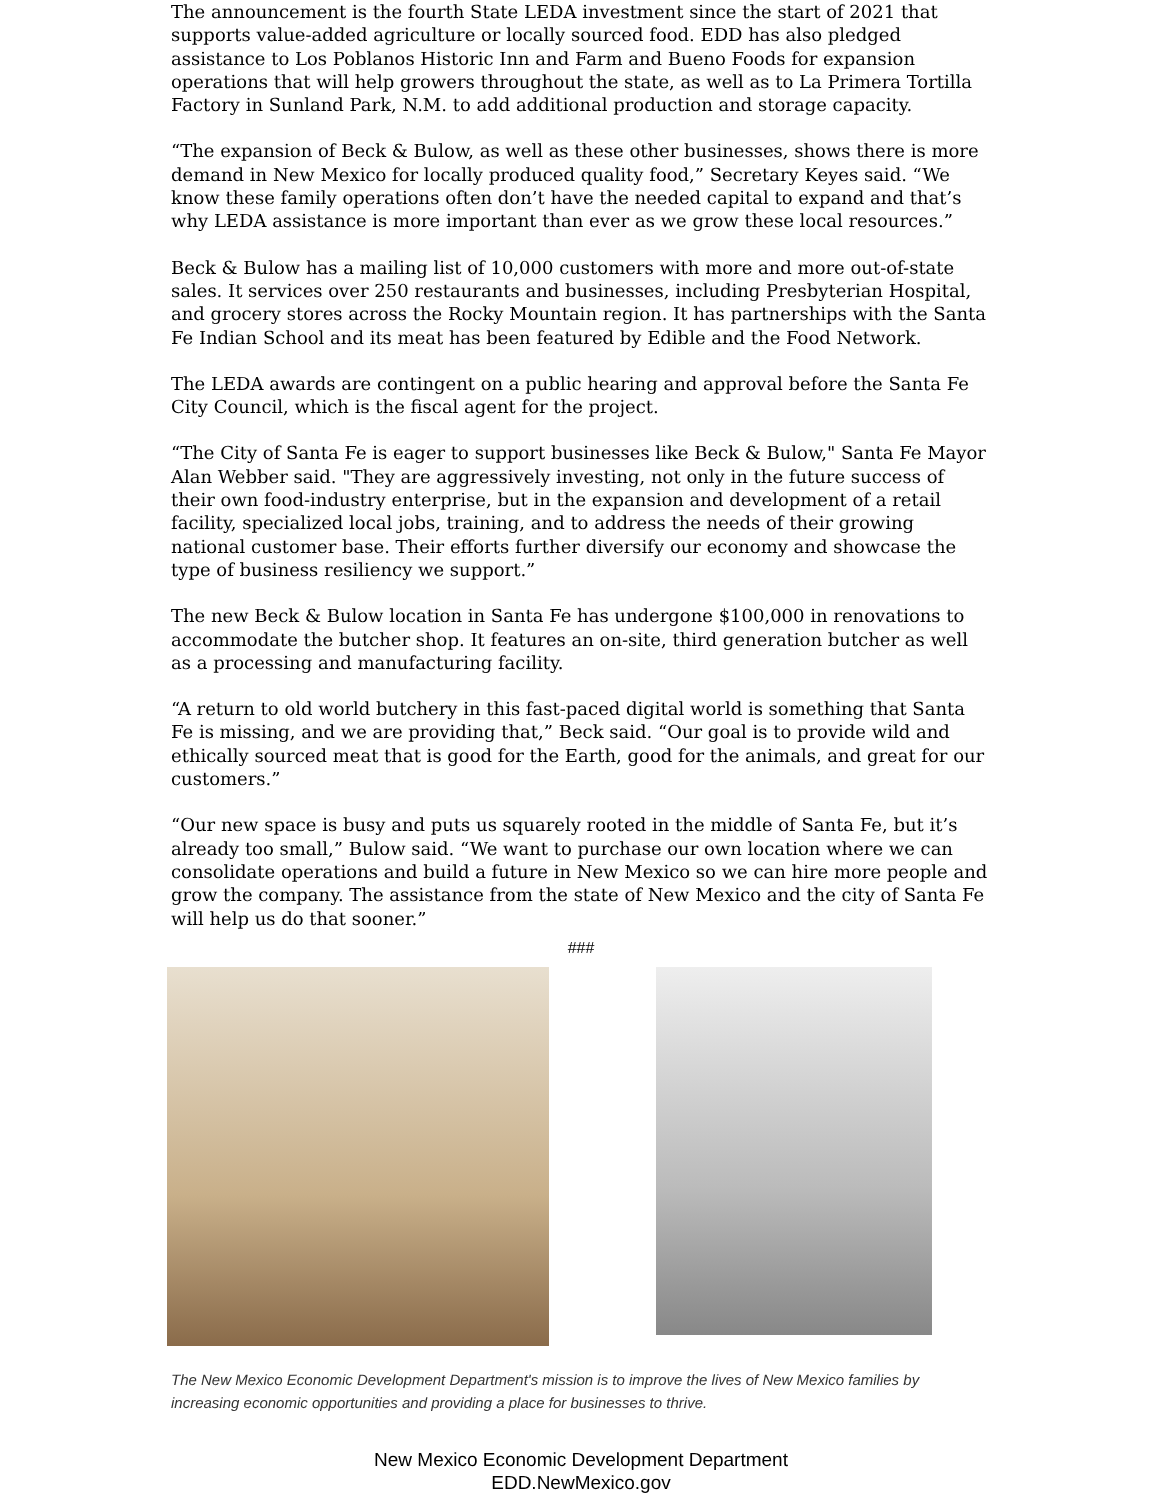The announcement is the fourth State LEDA investment since the start of 2021 that supports value-added agriculture or locally sourced food. EDD has also pledged assistance to Los Poblanos Historic Inn and Farm and Bueno Foods for expansion operations that will help growers throughout the state, as well as to La Primera Tortilla Factory in Sunland Park, N.M. to add additional production and storage capacity.
“The expansion of Beck & Bulow, as well as these other businesses, shows there is more demand in New Mexico for locally produced quality food,” Secretary Keyes said. “We know these family operations often don’t have the needed capital to expand and that’s why LEDA assistance is more important than ever as we grow these local resources.”
Beck & Bulow has a mailing list of 10,000 customers with more and more out-of-state sales. It services over 250 restaurants and businesses, including Presbyterian Hospital, and grocery stores across the Rocky Mountain region. It has partnerships with the Santa Fe Indian School and its meat has been featured by Edible and the Food Network.
The LEDA awards are contingent on a public hearing and approval before the Santa Fe City Council, which is the fiscal agent for the project.
“The City of Santa Fe is eager to support businesses like Beck & Bulow," Santa Fe Mayor Alan Webber said. "They are aggressively investing, not only in the future success of their own food-industry enterprise, but in the expansion and development of a retail facility, specialized local jobs, training, and to address the needs of their growing national customer base. Their efforts further diversify our economy and showcase the type of business resiliency we support.”
The new Beck & Bulow location in Santa Fe has undergone $100,000 in renovations to accommodate the butcher shop. It features an on-site, third generation butcher as well as a processing and manufacturing facility.
“A return to old world butchery in this fast-paced digital world is something that Santa Fe is missing, and we are providing that,” Beck said. “Our goal is to provide wild and ethically sourced meat that is good for the Earth, good for the animals, and great for our customers.”
“Our new space is busy and puts us squarely rooted in the middle of Santa Fe, but it’s already too small,” Bulow said. “We want to purchase our own location where we can consolidate operations and build a future in New Mexico so we can hire more people and grow the company. The assistance from the state of New Mexico and the city of Santa Fe will help us do that sooner.”
###
The New Mexico Economic Development Department's mission is to improve the lives of New Mexico families by increasing economic opportunities and providing a place for businesses to thrive.
New Mexico Economic Development Department
EDD.NewMexico.gov